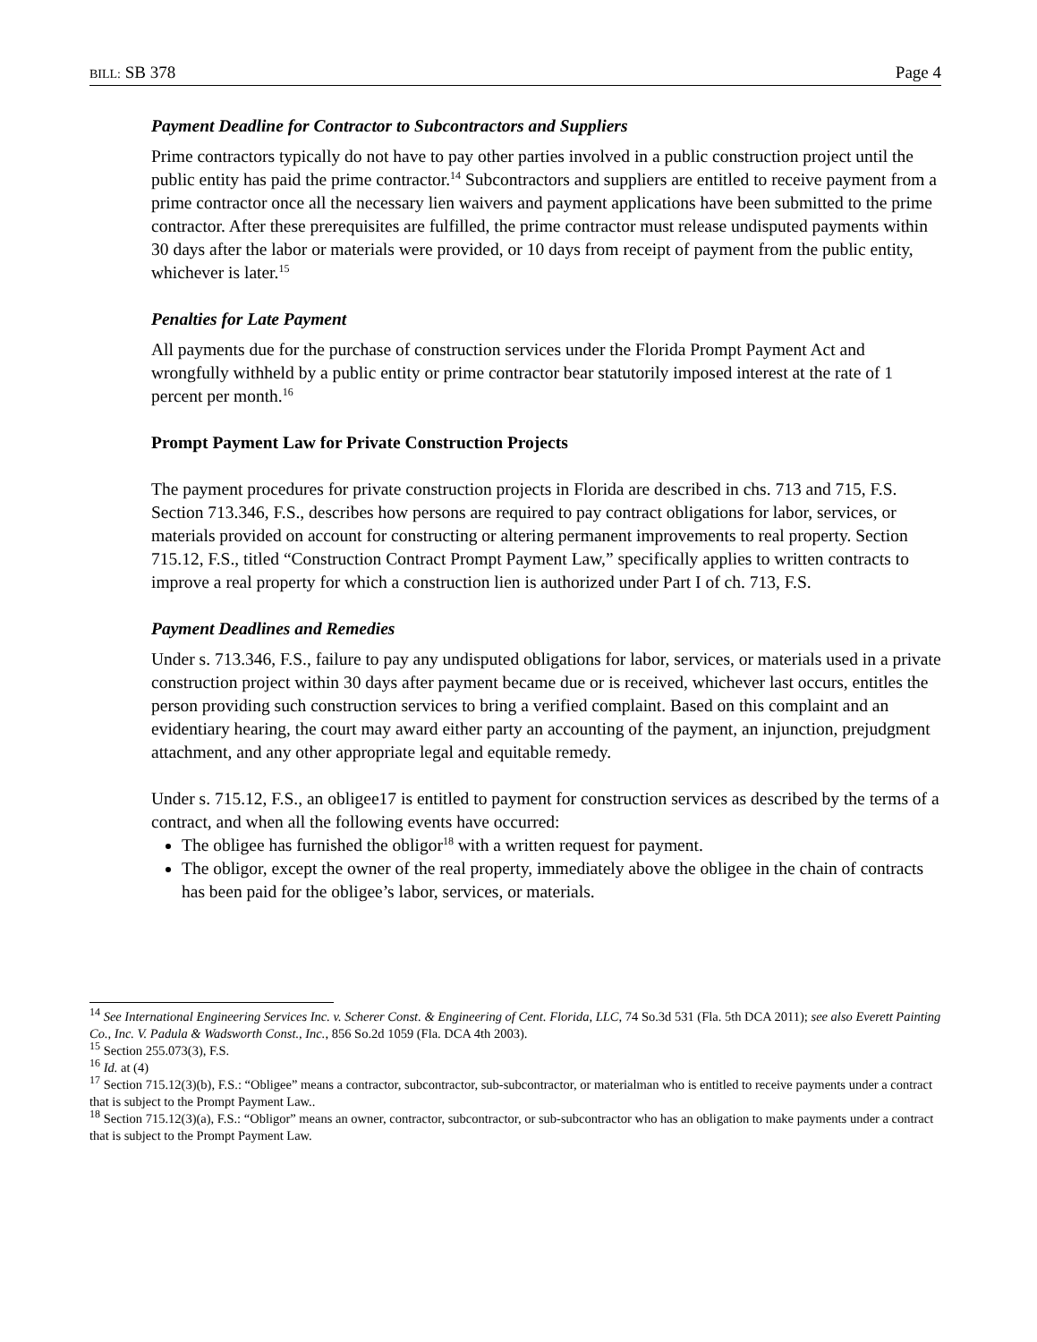BILL: SB 378 Page 4
Payment Deadline for Contractor to Subcontractors and Suppliers
Prime contractors typically do not have to pay other parties involved in a public construction project until the public entity has paid the prime contractor.<sup>14</sup> Subcontractors and suppliers are entitled to receive payment from a prime contractor once all the necessary lien waivers and payment applications have been submitted to the prime contractor. After these prerequisites are fulfilled, the prime contractor must release undisputed payments within 30 days after the labor or materials were provided, or 10 days from receipt of payment from the public entity, whichever is later.<sup>15</sup>
Penalties for Late Payment
All payments due for the purchase of construction services under the Florida Prompt Payment Act and wrongfully withheld by a public entity or prime contractor bear statutorily imposed interest at the rate of 1 percent per month.<sup>16</sup>
Prompt Payment Law for Private Construction Projects
The payment procedures for private construction projects in Florida are described in chs. 713 and 715, F.S. Section 713.346, F.S., describes how persons are required to pay contract obligations for labor, services, or materials provided on account for constructing or altering permanent improvements to real property. Section 715.12, F.S., titled “Construction Contract Prompt Payment Law,” specifically applies to written contracts to improve a real property for which a construction lien is authorized under Part I of ch. 713, F.S.
Payment Deadlines and Remedies
Under s. 713.346, F.S., failure to pay any undisputed obligations for labor, services, or materials used in a private construction project within 30 days after payment became due or is received, whichever last occurs, entitles the person providing such construction services to bring a verified complaint. Based on this complaint and an evidentiary hearing, the court may award either party an accounting of the payment, an injunction, prejudgment attachment, and any other appropriate legal and equitable remedy.
Under s. 715.12, F.S., an obligee17 is entitled to payment for construction services as described by the terms of a contract, and when all the following events have occurred:
The obligee has furnished the obligor<sup>18</sup> with a written request for payment.
The obligor, except the owner of the real property, immediately above the obligee in the chain of contracts has been paid for the obligee’s labor, services, or materials.
<sup>14</sup> See International Engineering Services Inc. v. Scherer Const. & Engineering of Cent. Florida, LLC, 74 So.3d 531 (Fla. 5th DCA 2011); see also Everett Painting Co., Inc. V. Padula & Wadsworth Const., Inc., 856 So.2d 1059 (Fla. DCA 4th 2003).
<sup>15</sup> Section 255.073(3), F.S.
<sup>16</sup> Id. at (4)
<sup>17</sup> Section 715.12(3)(b), F.S.: “Obligee” means a contractor, subcontractor, sub-subcontractor, or materialman who is entitled to receive payments under a contract that is subject to the Prompt Payment Law..
<sup>18</sup> Section 715.12(3)(a), F.S.: “Obligor” means an owner, contractor, subcontractor, or sub-subcontractor who has an obligation to make payments under a contract that is subject to the Prompt Payment Law.